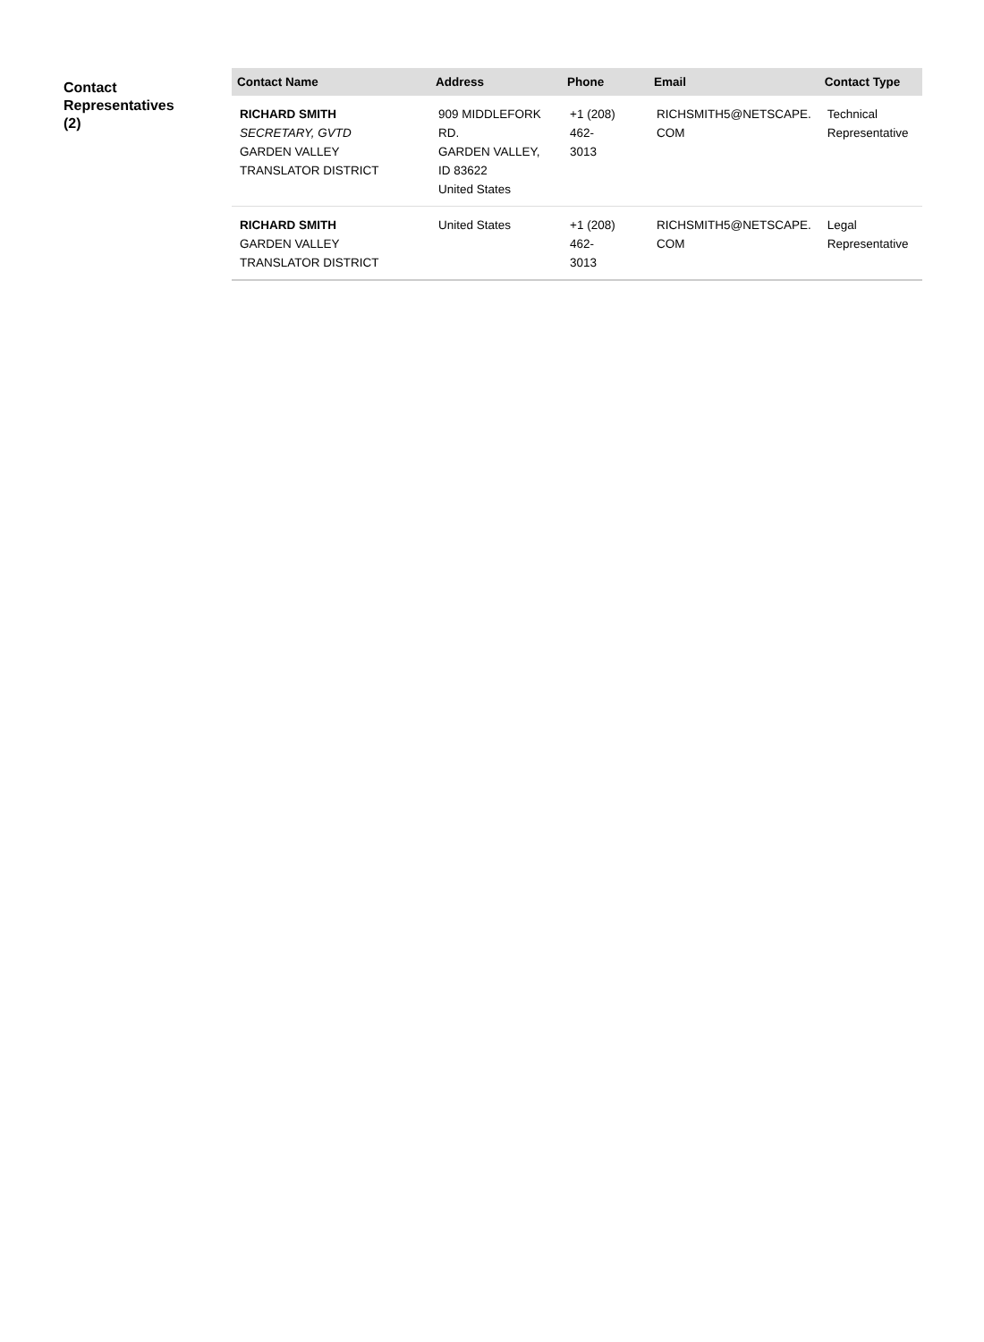Contact
Representatives
(2)
| Contact Name | Address | Phone | Email | Contact Type |
| --- | --- | --- | --- | --- |
| RICHARD SMITH SECRETARY, GVTD GARDEN VALLEY TRANSLATOR DISTRICT | 909 MIDDLEFORK RD. GARDEN VALLEY, ID 83622 United States | +1 (208) 462- 3013 | RICHSMITH5@NETSCAPE. COM | Technical Representative |
| RICHARD SMITH GARDEN VALLEY TRANSLATOR DISTRICT | United States | +1 (208) 462- 3013 | RICHSMITH5@NETSCAPE. COM | Legal Representative |